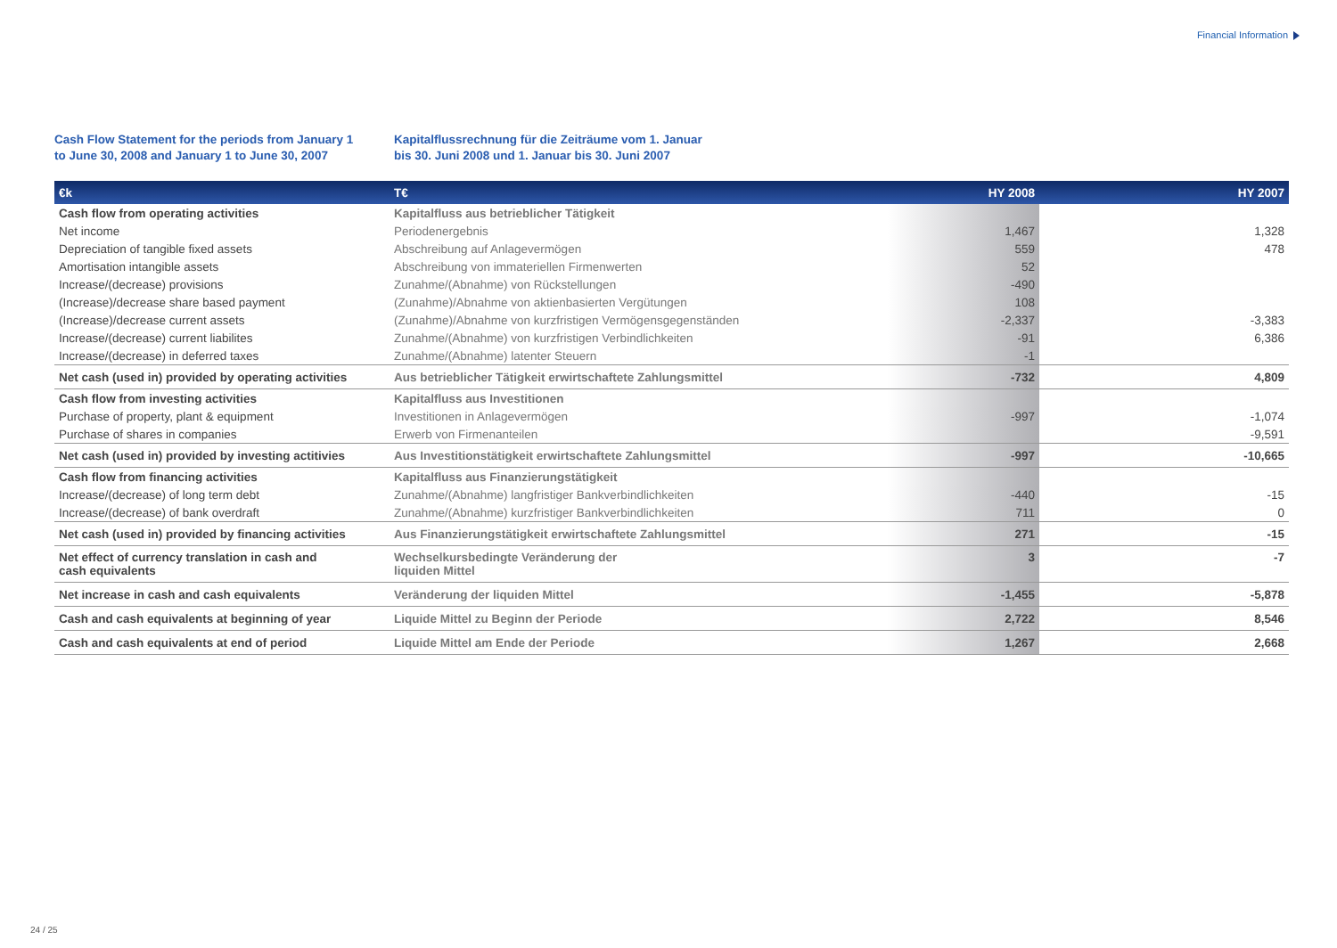Financial Information
Cash Flow Statement for the periods from January 1
to June 30, 2008 and January 1 to June 30, 2007
Kapitalflussrechnung für die Zeiträume vom 1. Januar
bis 30. Juni 2008 und 1. Januar bis 30. Juni 2007
| €k | T€ | HY 2008 | HY 2007 |
| --- | --- | --- | --- |
| Cash flow from operating activities | Kapitalfluss aus betrieblicher Tätigkeit | | |
| Net income | Periodenergebnis | 1,467 | 1,328 |
| Depreciation of tangible fixed assets | Abschreibung auf Anlagevermögen | 559 | 478 |
| Amortisation intangible assets | Abschreibung von immateriellen Firmenwerten | 52 | |
| Increase/(decrease) provisions | Zunahme/(Abnahme) von Rückstellungen | -490 | |
| (Increase)/decrease share based payment | (Zunahme)/Abnahme von aktienbasierten Vergütungen | 108 | |
| (Increase)/decrease current assets | (Zunahme)/Abnahme von kurzfristigen Vermögensgegenständen | -2,337 | -3,383 |
| Increase/(decrease) current liabilites | Zunahme/(Abnahme) von kurzfristigen Verbindlichkeiten | -91 | 6,386 |
| Increase/(decrease) in deferred taxes | Zunahme/(Abnahme) latenter Steuern | -1 | |
| Net cash (used in) provided by operating activities | Aus betrieblicher Tätigkeit erwirtschaftete Zahlungsmittel | -732 | 4,809 |
| Cash flow from investing activities | Kapitalfluss aus Investitionen | | |
| Purchase of property, plant & equipment | Investitionen in Anlagevermögen | -997 | -1,074 |
| Purchase of shares in companies | Erwerb von Firmenanteilen | | -9,591 |
| Net cash (used in) provided by investing actitivies | Aus Investitionstätigkeit erwirtschaftete Zahlungsmittel | -997 | -10,665 |
| Cash flow from financing activities | Kapitalfluss aus Finanzierungstätigkeit | | |
| Increase/(decrease) of long term debt | Zunahme/(Abnahme) langfristiger Bankverbindlichkeiten | -440 | -15 |
| Increase/(decrease) of bank overdraft | Zunahme/(Abnahme) kurzfristiger Bankverbindlichkeiten | 711 | 0 |
| Net cash (used in) provided by financing activities | Aus Finanzierungstätigkeit erwirtschaftete Zahlungsmittel | 271 | -15 |
| Net effect of currency translation in cash and cash equivalents | Wechselkursbedingte Veränderung der liquiden Mittel | 3 | -7 |
| Net increase in cash and cash equivalents | Veränderung der liquiden Mittel | -1,455 | -5,878 |
| Cash and cash equivalents at beginning of year | Liquide Mittel zu Beginn der Periode | 2,722 | 8,546 |
| Cash and cash equivalents at end of period | Liquide Mittel am Ende der Periode | 1,267 | 2,668 |
24 / 25